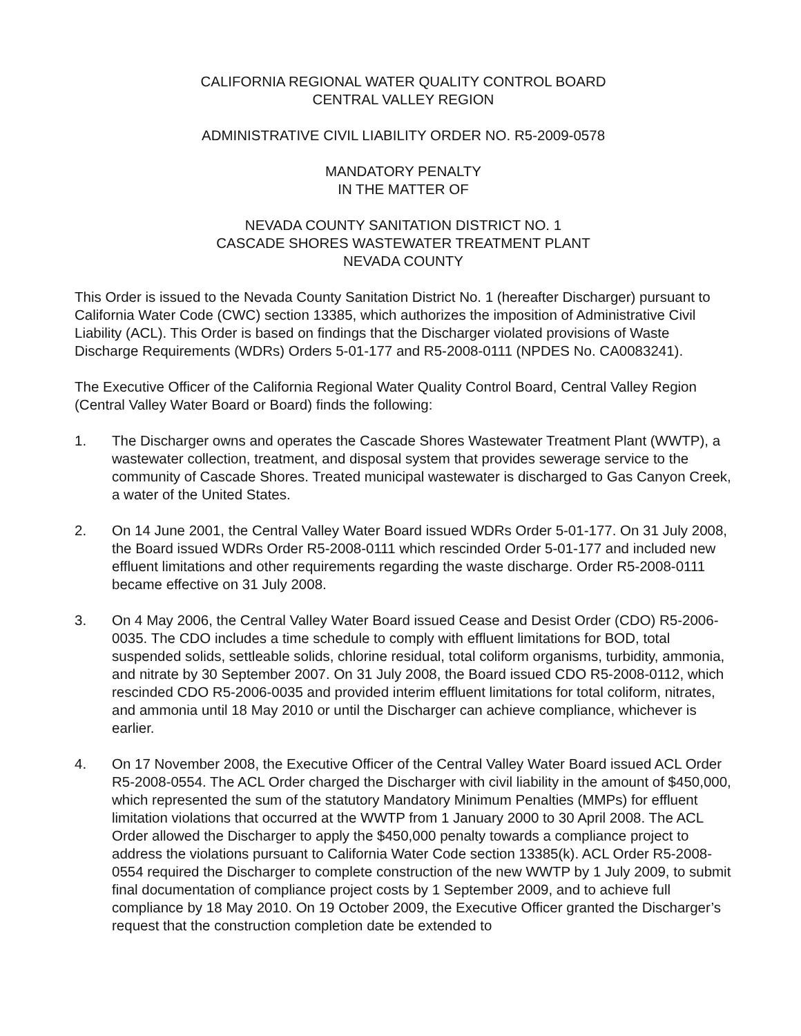CALIFORNIA REGIONAL WATER QUALITY CONTROL BOARD
CENTRAL VALLEY REGION
ADMINISTRATIVE CIVIL LIABILITY ORDER NO. R5-2009-0578
MANDATORY PENALTY
IN THE MATTER OF
NEVADA COUNTY SANITATION DISTRICT NO. 1
CASCADE SHORES WASTEWATER TREATMENT PLANT
NEVADA COUNTY
This Order is issued to the Nevada County Sanitation District No. 1 (hereafter Discharger) pursuant to California Water Code (CWC) section 13385, which authorizes the imposition of Administrative Civil Liability (ACL). This Order is based on findings that the Discharger violated provisions of Waste Discharge Requirements (WDRs) Orders 5-01-177 and R5-2008-0111 (NPDES No. CA0083241).
The Executive Officer of the California Regional Water Quality Control Board, Central Valley Region (Central Valley Water Board or Board) finds the following:
1. The Discharger owns and operates the Cascade Shores Wastewater Treatment Plant (WWTP), a wastewater collection, treatment, and disposal system that provides sewerage service to the community of Cascade Shores. Treated municipal wastewater is discharged to Gas Canyon Creek, a water of the United States.
2. On 14 June 2001, the Central Valley Water Board issued WDRs Order 5-01-177. On 31 July 2008, the Board issued WDRs Order R5-2008-0111 which rescinded Order 5-01-177 and included new effluent limitations and other requirements regarding the waste discharge. Order R5-2008-0111 became effective on 31 July 2008.
3. On 4 May 2006, the Central Valley Water Board issued Cease and Desist Order (CDO) R5-2006-0035. The CDO includes a time schedule to comply with effluent limitations for BOD, total suspended solids, settleable solids, chlorine residual, total coliform organisms, turbidity, ammonia, and nitrate by 30 September 2007. On 31 July 2008, the Board issued CDO R5-2008-0112, which rescinded CDO R5-2006-0035 and provided interim effluent limitations for total coliform, nitrates, and ammonia until 18 May 2010 or until the Discharger can achieve compliance, whichever is earlier.
4. On 17 November 2008, the Executive Officer of the Central Valley Water Board issued ACL Order R5-2008-0554. The ACL Order charged the Discharger with civil liability in the amount of $450,000, which represented the sum of the statutory Mandatory Minimum Penalties (MMPs) for effluent limitation violations that occurred at the WWTP from 1 January 2000 to 30 April 2008. The ACL Order allowed the Discharger to apply the $450,000 penalty towards a compliance project to address the violations pursuant to California Water Code section 13385(k). ACL Order R5-2008-0554 required the Discharger to complete construction of the new WWTP by 1 July 2009, to submit final documentation of compliance project costs by 1 September 2009, and to achieve full compliance by 18 May 2010. On 19 October 2009, the Executive Officer granted the Discharger’s request that the construction completion date be extended to